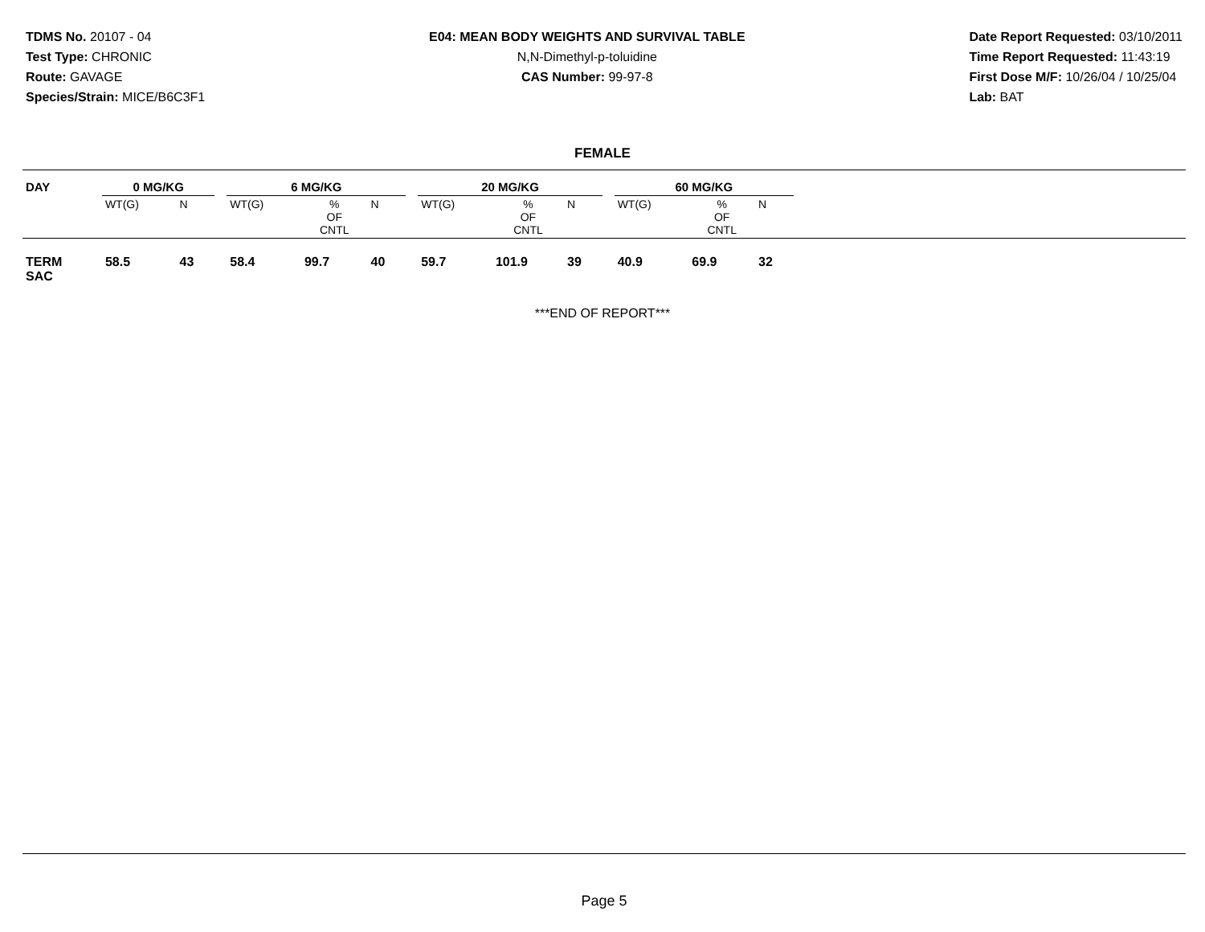TDMS No. 20107 - 04
Test Type: CHRONIC
Route: GAVAGE
Species/Strain: MICE/B6C3F1
E04: MEAN BODY WEIGHTS AND SURVIVAL TABLE
N,N-Dimethyl-p-toluidine
CAS Number: 99-97-8
Date Report Requested: 03/10/2011
Time Report Requested: 11:43:19
First Dose M/F: 10/26/04 / 10/25/04
Lab: BAT
FEMALE
| DAY | 0 MG/KG | | | 6 MG/KG | | | | 20 MG/KG | | | | 60 MG/KG | | | |
| --- | --- | --- | --- | --- | --- | --- | --- | --- | --- | --- | --- | --- | --- | --- | --- |
| | WT(G) | N | | WT(G) | % OF CNTL | N | | WT(G) | % OF CNTL | N | | WT(G) | % OF CNTL | N | |
| TERM SAC | 58.5 | 43 | | 58.4 | 99.7 | 40 | | 59.7 | 101.9 | 39 | | 40.9 | 69.9 | 32 | |
***END OF REPORT***
Page 5